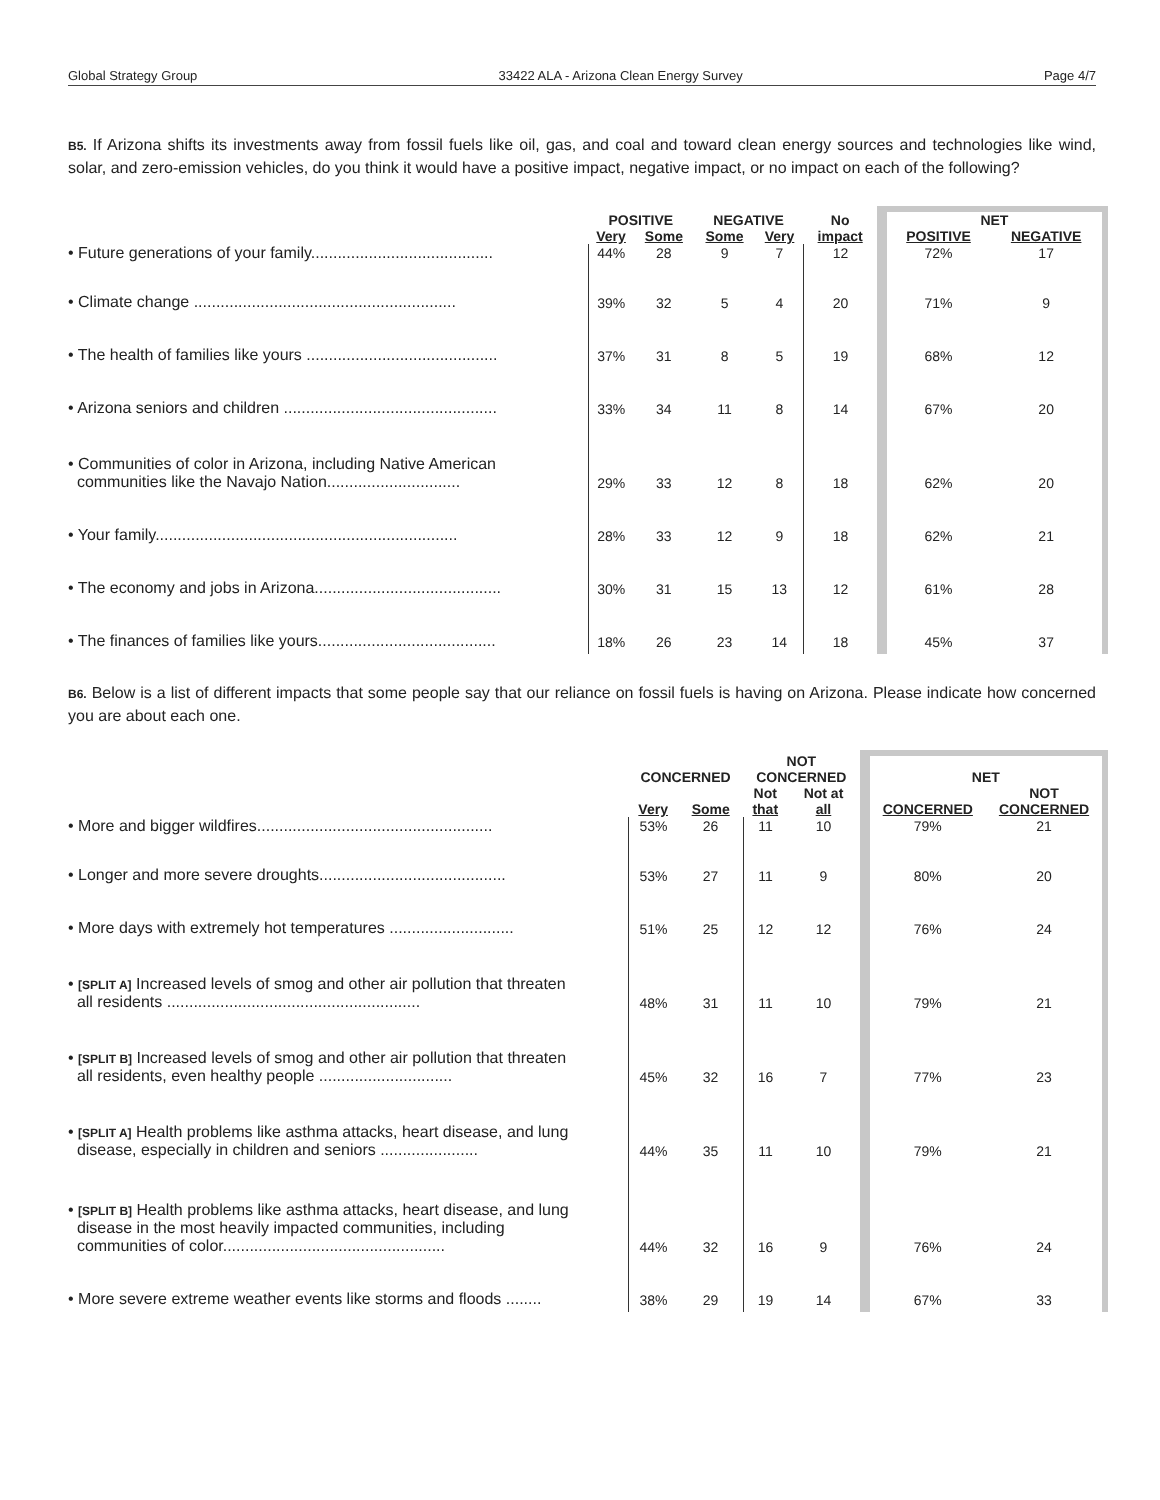Global Strategy Group 33422 ALA - Arizona Clean Energy Survey Page 4/7
B5. If Arizona shifts its investments away from fossil fuels like oil, gas, and coal and toward clean energy sources and technologies like wind, solar, and zero-emission vehicles, do you think it would have a positive impact, negative impact, or no impact on each of the following?
| | POSITIVE | | NEGATIVE | | No | NET | |
| --- | --- | --- | --- | --- | --- | --- | --- |
| | Very | Some | Some | Very | impact | POSITIVE | NEGATIVE |
| • Future generations of your family......................................... | 44% | 28 | 9 | 7 | 12 | 72% | 17 |
| • Climate change ........................................................... | 39% | 32 | 5 | 4 | 20 | 71% | 9 |
| • The health of families like yours ........................................... | 37% | 31 | 8 | 5 | 19 | 68% | 12 |
| • Arizona seniors and children ................................................ | 33% | 34 | 11 | 8 | 14 | 67% | 20 |
| • Communities of color in Arizona, including Native American communities like the Navajo Nation.............................. | 29% | 33 | 12 | 8 | 18 | 62% | 20 |
| • Your family.................................................................... | 28% | 33 | 12 | 9 | 18 | 62% | 21 |
| • The economy and jobs in Arizona.......................................... | 30% | 31 | 15 | 13 | 12 | 61% | 28 |
| • The finances of families like yours........................................ | 18% | 26 | 23 | 14 | 18 | 45% | 37 |
B6. Below is a list of different impacts that some people say that our reliance on fossil fuels is having on Arizona. Please indicate how concerned you are about each one.
| | CONCERNED | | NOT CONCERNED | | NET | |
| --- | --- | --- | --- | --- | --- | --- |
| | Very | Some | Not that | Not at all | CONCERNED | NOT CONCERNED |
| • More and bigger wildfires..................................................... | 53% | 26 | 11 | 10 | 79% | 21 |
| • Longer and more severe droughts.......................................... | 53% | 27 | 11 | 9 | 80% | 20 |
| • More days with extremely hot temperatures ............................ | 51% | 25 | 12 | 12 | 76% | 24 |
| • [SPLIT A] Increased levels of smog and other air pollution that threaten all residents ......................................................... | 48% | 31 | 11 | 10 | 79% | 21 |
| • [SPLIT B] Increased levels of smog and other air pollution that threaten all residents, even healthy people .............................. | 45% | 32 | 16 | 7 | 77% | 23 |
| • [SPLIT A] Health problems like asthma attacks, heart disease, and lung disease, especially in children and seniors ...................... | 44% | 35 | 11 | 10 | 79% | 21 |
| • [SPLIT B] Health problems like asthma attacks, heart disease, and lung disease in the most heavily impacted communities, including communities of color.................................................. | 44% | 32 | 16 | 9 | 76% | 24 |
| • More severe extreme weather events like storms and floods ........ | 38% | 29 | 19 | 14 | 67% | 33 |